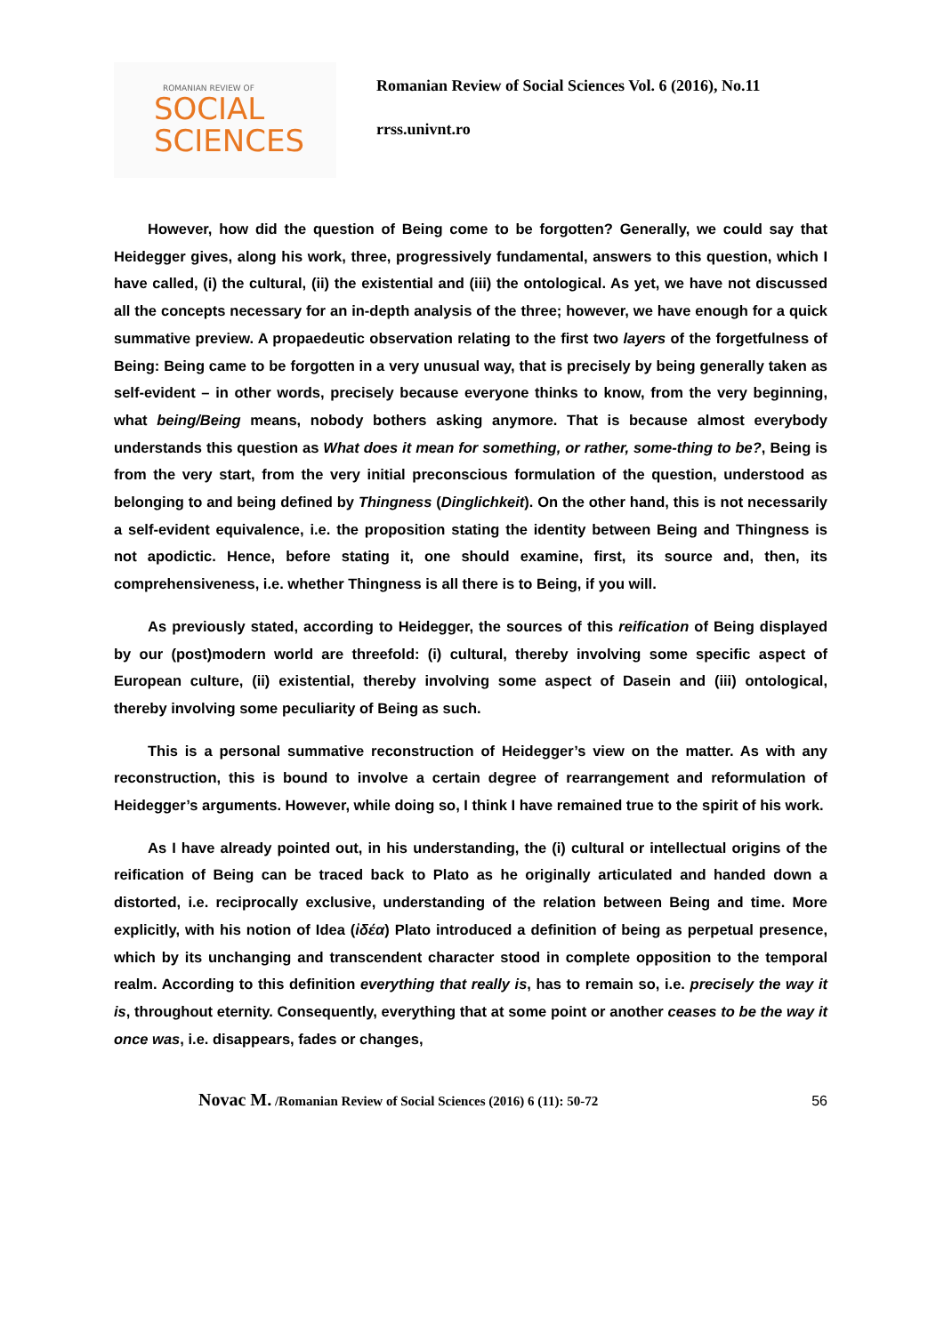ROMANIAN REVIEW OF
SOCIAL
SCIENCES
Romanian Review of Social Sciences Vol. 6 (2016), No.11
rrss.univnt.ro
However, how did the question of Being come to be forgotten? Generally, we could say that Heidegger gives, along his work, three, progressively fundamental, answers to this question, which I have called, (i) the cultural, (ii) the existential and (iii) the ontological. As yet, we have not discussed all the concepts necessary for an in-depth analysis of the three; however, we have enough for a quick summative preview. A propaedeutic observation relating to the first two layers of the forgetfulness of Being: Being came to be forgotten in a very unusual way, that is precisely by being generally taken as self-evident – in other words, precisely because everyone thinks to know, from the very beginning, what being/Being means, nobody bothers asking anymore. That is because almost everybody understands this question as What does it mean for something, or rather, some-thing to be?, Being is from the very start, from the very initial preconscious formulation of the question, understood as belonging to and being defined by Thingness (Dinglichkeit). On the other hand, this is not necessarily a self-evident equivalence, i.e. the proposition stating the identity between Being and Thingness is not apodictic. Hence, before stating it, one should examine, first, its source and, then, its comprehensiveness, i.e. whether Thingness is all there is to Being, if you will.
As previously stated, according to Heidegger, the sources of this reification of Being displayed by our (post)modern world are threefold: (i) cultural, thereby involving some specific aspect of European culture, (ii) existential, thereby involving some aspect of Dasein and (iii) ontological, thereby involving some peculiarity of Being as such.
This is a personal summative reconstruction of Heidegger’s view on the matter. As with any reconstruction, this is bound to involve a certain degree of rearrangement and reformulation of Heidegger’s arguments. However, while doing so, I think I have remained true to the spirit of his work.
As I have already pointed out, in his understanding, the (i) cultural or intellectual origins of the reification of Being can be traced back to Plato as he originally articulated and handed down a distorted, i.e. reciprocally exclusive, understanding of the relation between Being and time. More explicitly, with his notion of Idea (ἰδέα) Plato introduced a definition of being as perpetual presence, which by its unchanging and transcendent character stood in complete opposition to the temporal realm. According to this definition everything that really is, has to remain so, i.e. precisely the way it is, throughout eternity. Consequently, everything that at some point or another ceases to be the way it once was, i.e. disappears, fades or changes,
Novac M. /Romanian Review of Social Sciences (2016) 6 (11): 50-72 56